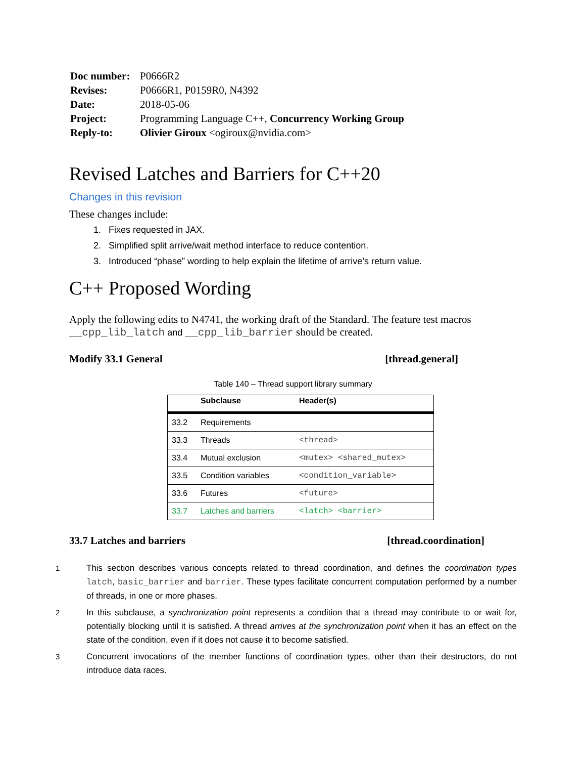| Doc number: | P0666R2 |
| Revises: | P0666R1, P0159R0, N4392 |
| Date: | 2018-05-06 |
| Project: | Programming Language C++, Concurrency Working Group |
| Reply-to: | Olivier Giroux <ogiroux@nvidia.com> |
Revised Latches and Barriers for C++20
Changes in this revision
These changes include:
1. Fixes requested in JAX.
2. Simplified split arrive/wait method interface to reduce contention.
3. Introduced “phase” wording to help explain the lifetime of arrive’s return value.
C++ Proposed Wording
Apply the following edits to N4741, the working draft of the Standard. The feature test macros __cpp_lib_latch and __cpp_lib_barrier should be created.
Modify 33.1 General [thread.general]
Table 140 – Thread support library summary
| | Subclause | Header(s) |
| --- | --- | --- |
| 33.2 | Requirements | |
| 33.3 | Threads | <thread> |
| 33.4 | Mutual exclusion | <mutex> <shared_mutex> |
| 33.5 | Condition variables | <condition_variable> |
| 33.6 | Futures | <future> |
| 33.7 | Latches and barriers | <latch> <barrier> |
33.7 Latches and barriers [thread.coordination]
1 This section describes various concepts related to thread coordination, and defines the coordination types latch, basic_barrier and barrier. These types facilitate concurrent computation performed by a number of threads, in one or more phases.
2 In this subclause, a synchronization point represents a condition that a thread may contribute to or wait for, potentially blocking until it is satisfied. A thread arrives at the synchronization point when it has an effect on the state of the condition, even if it does not cause it to become satisfied.
3 Concurrent invocations of the member functions of coordination types, other than their destructors, do not introduce data races.